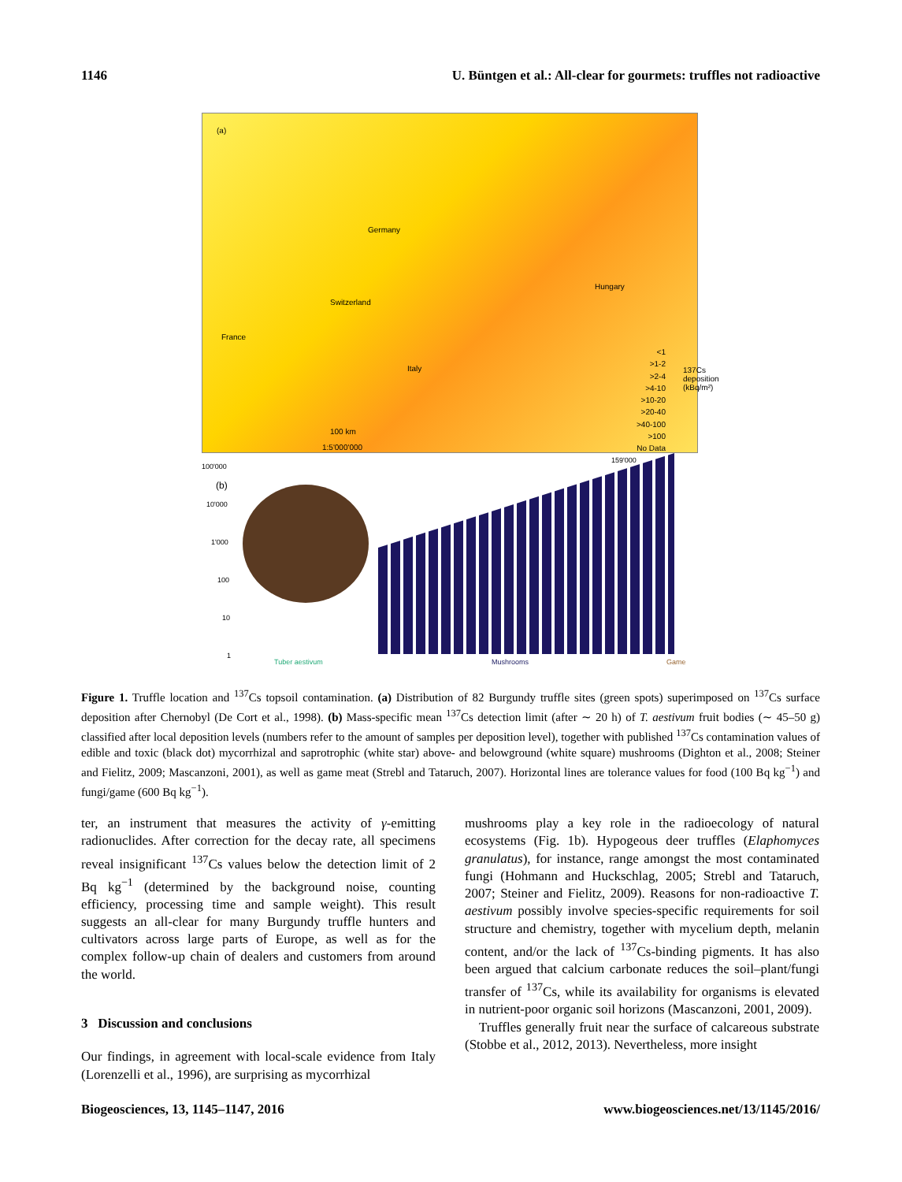1146 U. Büntgen et al.: All-clear for gourmets: truffles not radioactive
(a)
Germany
Switzerland
France
Italy
Hungary
100 km
1:5'000'000
<1
>1-2
>2-4
>4-10
>10-20
>20-40
>40-100
>100
No Data
137Cs deposition (kBq/m²)
100'000
(b)
10'000
1'000
100
10
1
159'000
Tuber aestivum Mushrooms Game
Figure 1. Truffle location and <sup>137</sup>Cs topsoil contamination. (a) Distribution of 82 Burgundy truffle sites (green spots) superimposed on <sup>137</sup>Cs surface deposition after Chernobyl (De Cort et al., 1998). (b) Mass-specific mean <sup>137</sup>Cs detection limit (after ∼ 20 h) of T. aestivum fruit bodies (∼ 45–50 g) classified after local deposition levels (numbers refer to the amount of samples per deposition level), together with published <sup>137</sup>Cs contamination values of edible and toxic (black dot) mycorrhizal and saprotrophic (white star) above- and belowground (white square) mushrooms (Dighton et al., 2008; Steiner and Fielitz, 2009; Mascanzoni, 2001), as well as game meat (Strebl and Tataruch, 2007). Horizontal lines are tolerance values for food (100 Bq kg<sup>−1</sup>) and fungi/game (600 Bq kg<sup>−1</sup>).
ter, an instrument that measures the activity of γ-emitting radionuclides. After correction for the decay rate, all specimens reveal insignificant <sup>137</sup>Cs values below the detection limit of 2 Bq kg<sup>−1</sup> (determined by the background noise, counting efficiency, processing time and sample weight). This result suggests an all-clear for many Burgundy truffle hunters and cultivators across large parts of Europe, as well as for the complex follow-up chain of dealers and customers from around the world.
3 Discussion and conclusions
Our findings, in agreement with local-scale evidence from Italy (Lorenzelli et al., 1996), are surprising as mycorrhizal
mushrooms play a key role in the radioecology of natural ecosystems (Fig. 1b). Hypogeous deer truffles (Elaphomyces granulatus), for instance, range amongst the most contaminated fungi (Hohmann and Huckschlag, 2005; Strebl and Tataruch, 2007; Steiner and Fielitz, 2009). Reasons for non-radioactive T. aestivum possibly involve species-specific requirements for soil structure and chemistry, together with mycelium depth, melanin content, and/or the lack of <sup>137</sup>Cs-binding pigments. It has also been argued that calcium carbonate reduces the soil–plant/fungi transfer of <sup>137</sup>Cs, while its availability for organisms is elevated in nutrient-poor organic soil horizons (Mascanzoni, 2001, 2009).
Truffles generally fruit near the surface of calcareous substrate (Stobbe et al., 2012, 2013). Nevertheless, more insight
Biogeosciences, 13, 1145–1147, 2016 www.biogeosciences.net/13/1145/2016/